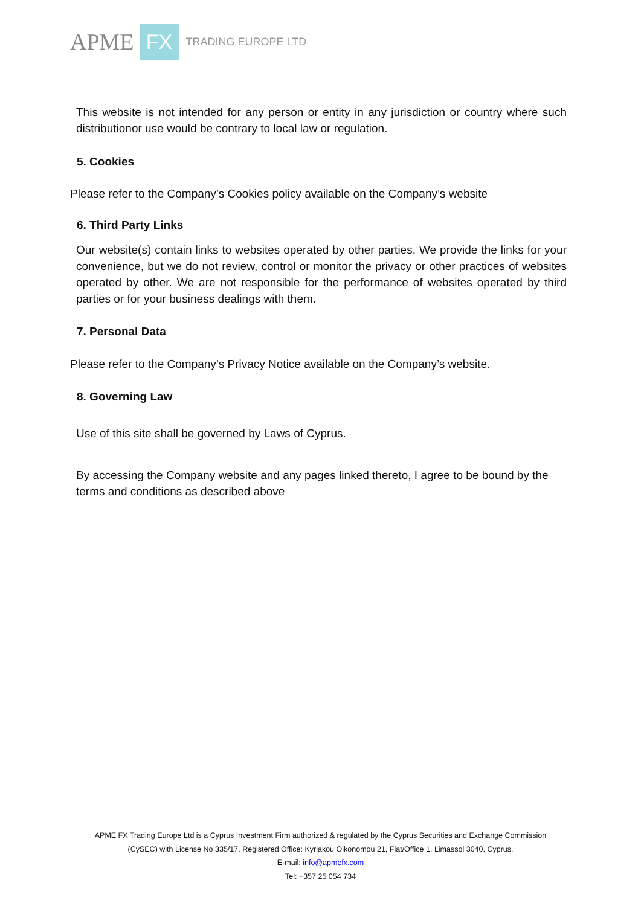APME FX TRADING EUROPE LTD
This website is not intended for any person or entity in any jurisdiction or country where such distributionor use would be contrary to local law or regulation.
5. Cookies
Please refer to the Company’s Cookies policy available on the Company’s website
6. Third Party Links
Our website(s) contain links to websites operated by other parties. We provide the links for your convenience, but we do not review, control or monitor the privacy or other practices of websites operated by other. We are not responsible for the performance of websites operated by third parties or for your business dealings with them.
7. Personal Data
Please refer to the Company’s Privacy Notice available on the Company’s website.
8. Governing Law
Use of this site shall be governed by Laws of Cyprus.
By accessing the Company website and any pages linked thereto, I agree to be bound by the terms and conditions as described above
APME FX Trading Europe Ltd is a Cyprus Investment Firm authorized & regulated by the Cyprus Securities and Exchange Commission
(CySEC) with License No 335/17. Registered Office: Kyriakou Oikonomou 21, Flat/Office 1, Limassol 3040, Cyprus.
E-mail: info@apmefx.com
Tel: +357 25 054 734